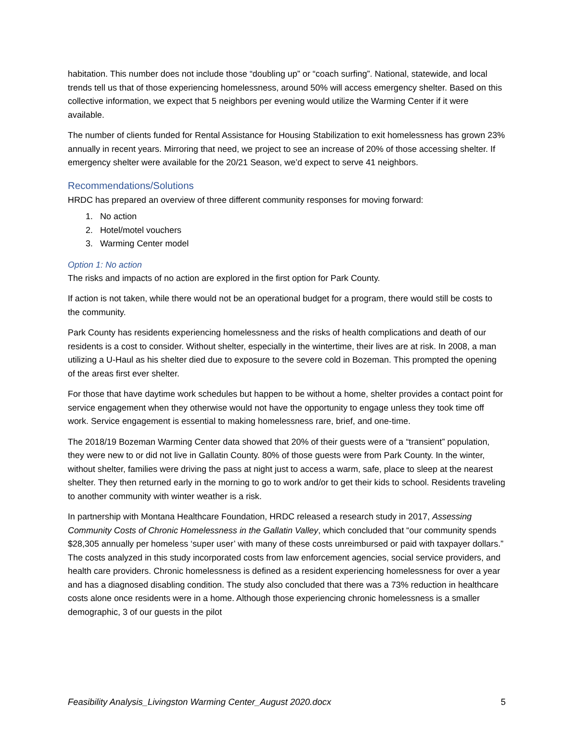habitation. This number does not include those “doubling up” or “coach surfing”. National, statewide, and local trends tell us that of those experiencing homelessness, around 50% will access emergency shelter. Based on this collective information, we expect that 5 neighbors per evening would utilize the Warming Center if it were available.
The number of clients funded for Rental Assistance for Housing Stabilization to exit homelessness has grown 23% annually in recent years. Mirroring that need, we project to see an increase of 20% of those accessing shelter. If emergency shelter were available for the 20/21 Season, we’d expect to serve 41 neighbors.
Recommendations/Solutions
HRDC has prepared an overview of three different community responses for moving forward:
1. No action
2. Hotel/motel vouchers
3. Warming Center model
Option 1: No action
The risks and impacts of no action are explored in the first option for Park County.
If action is not taken, while there would not be an operational budget for a program, there would still be costs to the community.
Park County has residents experiencing homelessness and the risks of health complications and death of our residents is a cost to consider. Without shelter, especially in the wintertime, their lives are at risk. In 2008, a man utilizing a U-Haul as his shelter died due to exposure to the severe cold in Bozeman. This prompted the opening of the areas first ever shelter.
For those that have daytime work schedules but happen to be without a home, shelter provides a contact point for service engagement when they otherwise would not have the opportunity to engage unless they took time off work. Service engagement is essential to making homelessness rare, brief, and one-time.
The 2018/19 Bozeman Warming Center data showed that 20% of their guests were of a “transient” population, they were new to or did not live in Gallatin County. 80% of those guests were from Park County. In the winter, without shelter, families were driving the pass at night just to access a warm, safe, place to sleep at the nearest shelter. They then returned early in the morning to go to work and/or to get their kids to school. Residents traveling to another community with winter weather is a risk.
In partnership with Montana Healthcare Foundation, HRDC released a research study in 2017, Assessing Community Costs of Chronic Homelessness in the Gallatin Valley, which concluded that “our community spends $28,305 annually per homeless ‘super user’ with many of these costs unreimbursed or paid with taxpayer dollars.” The costs analyzed in this study incorporated costs from law enforcement agencies, social service providers, and health care providers. Chronic homelessness is defined as a resident experiencing homelessness for over a year and has a diagnosed disabling condition. The study also concluded that there was a 73% reduction in healthcare costs alone once residents were in a home. Although those experiencing chronic homelessness is a smaller demographic, 3 of our guests in the pilot
Feasibility Analysis_Livingston Warming Center_August 2020.docx 5